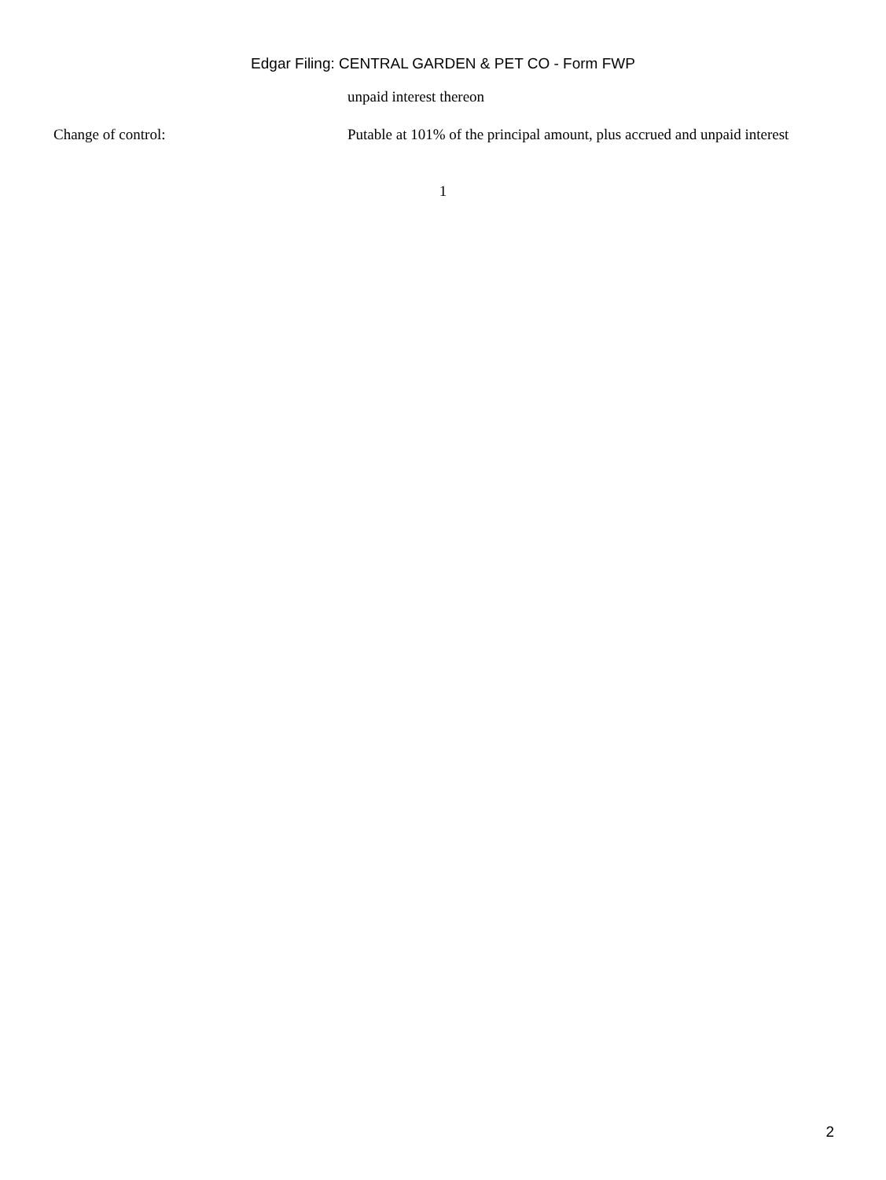Edgar Filing: CENTRAL GARDEN & PET CO - Form FWP
unpaid interest thereon
Change of control: Putable at 101% of the principal amount, plus accrued and unpaid interest
1
2